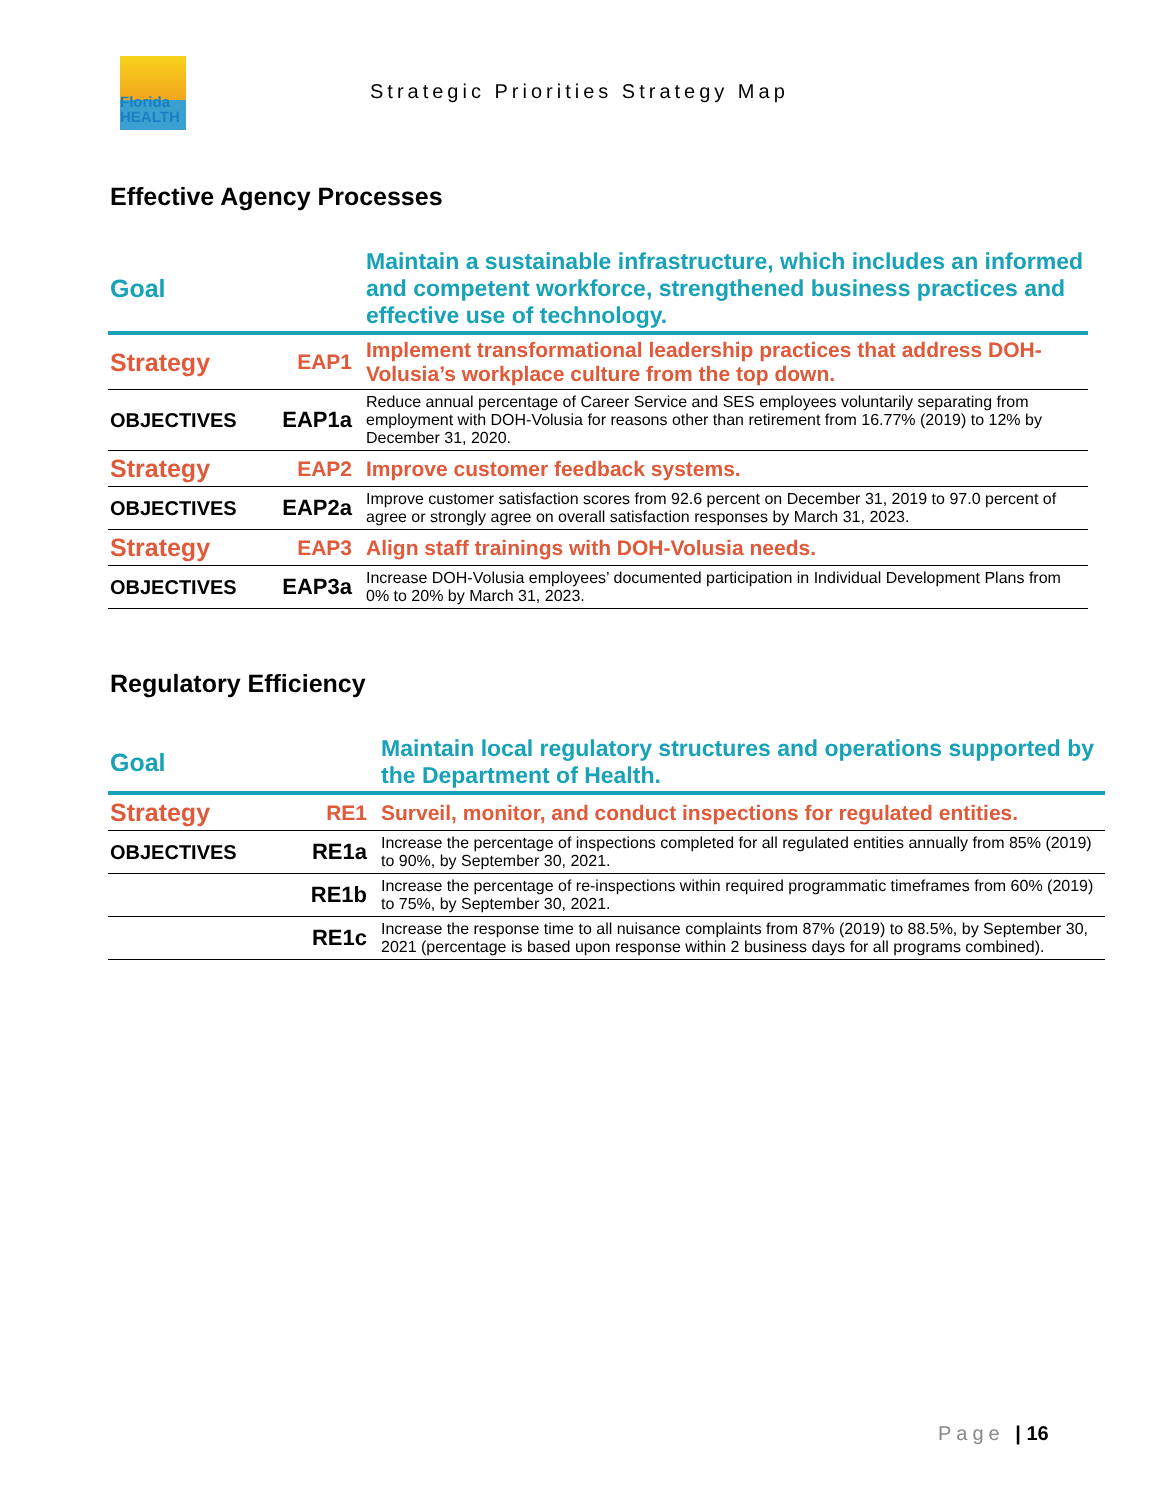Florida HEALTH
Strategic Priorities Strategy Map
Effective Agency Processes
| Goal | | Maintain a sustainable infrastructure, which includes an informed and competent workforce, strengthened business practices and effective use of technology. |
| Strategy | EAP1 | Implement transformational leadership practices that address DOH-Volusia’s workplace culture from the top down. |
| OBJECTIVES | EAP1a | Reduce annual percentage of Career Service and SES employees voluntarily separating from employment with DOH-Volusia for reasons other than retirement from 16.77% (2019) to 12% by December 31, 2020. |
| Strategy | EAP2 | Improve customer feedback systems. |
| OBJECTIVES | EAP2a | Improve customer satisfaction scores from 92.6 percent on December 31, 2019 to 97.0 percent of agree or strongly agree on overall satisfaction responses by March 31, 2023. |
| Strategy | EAP3 | Align staff trainings with DOH-Volusia needs. |
| OBJECTIVES | EAP3a | Increase DOH-Volusia employees’ documented participation in Individual Development Plans from 0% to 20% by March 31, 2023. |
Regulatory Efficiency
| Goal | | Maintain local regulatory structures and operations supported by the Department of Health. |
| Strategy | RE1 | Surveil, monitor, and conduct inspections for regulated entities. |
| OBJECTIVES | RE1a | Increase the percentage of inspections completed for all regulated entities annually from 85% (2019) to 90%, by September 30, 2021. |
| | RE1b | Increase the percentage of re-inspections within required programmatic timeframes from 60% (2019) to 75%, by September 30, 2021. |
| | RE1c | Increase the response time to all nuisance complaints from 87% (2019) to 88.5%, by September 30, 2021 (percentage is based upon response within 2 business days for all programs combined). |
Page | 16